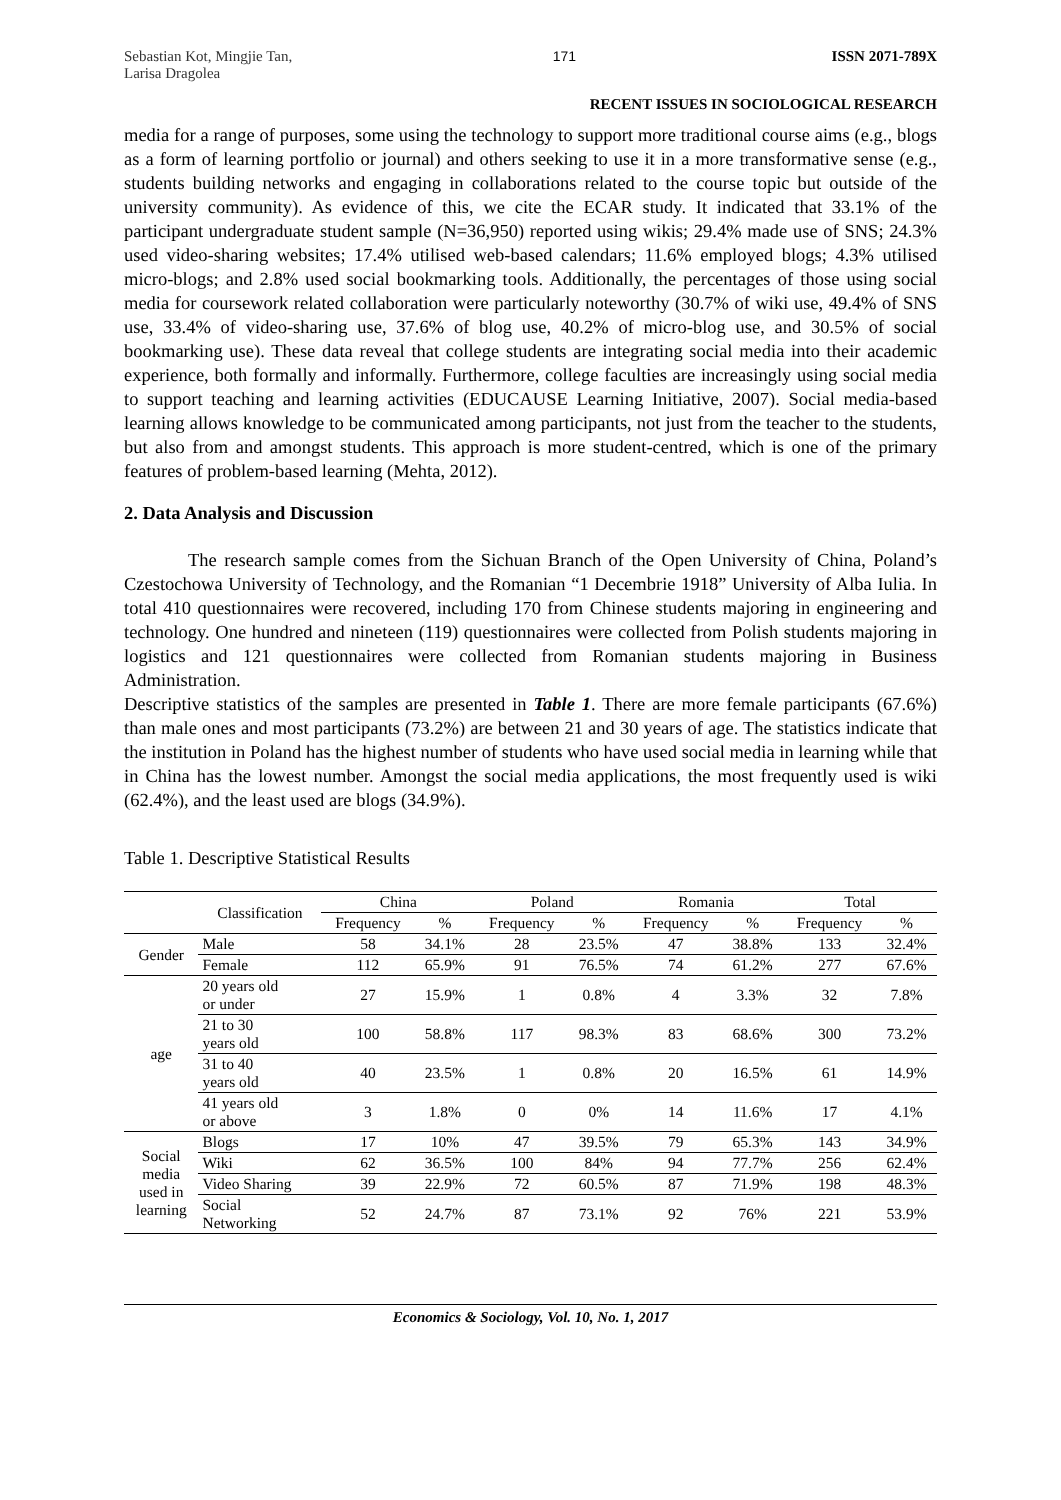Sebastian Kot, Mingjie Tan,
Larisa Dragolea
171 ISSN 2071-789X
RECENT ISSUES IN SOCIOLOGICAL RESEARCH
media for a range of purposes, some using the technology to support more traditional course aims (e.g., blogs as a form of learning portfolio or journal) and others seeking to use it in a more transformative sense (e.g., students building networks and engaging in collaborations related to the course topic but outside of the university community). As evidence of this, we cite the ECAR study. It indicated that 33.1% of the participant undergraduate student sample (N=36,950) reported using wikis; 29.4% made use of SNS; 24.3% used video-sharing websites; 17.4% utilised web-based calendars; 11.6% employed blogs; 4.3% utilised micro-blogs; and 2.8% used social bookmarking tools. Additionally, the percentages of those using social media for coursework related collaboration were particularly noteworthy (30.7% of wiki use, 49.4% of SNS use, 33.4% of video-sharing use, 37.6% of blog use, 40.2% of micro-blog use, and 30.5% of social bookmarking use). These data reveal that college students are integrating social media into their academic experience, both formally and informally. Furthermore, college faculties are increasingly using social media to support teaching and learning activities (EDUCAUSE Learning Initiative, 2007). Social media-based learning allows knowledge to be communicated among participants, not just from the teacher to the students, but also from and amongst students. This approach is more student-centred, which is one of the primary features of problem-based learning (Mehta, 2012).
2. Data Analysis and Discussion
The research sample comes from the Sichuan Branch of the Open University of China, Poland’s Czestochowa University of Technology, and the Romanian “1 Decembrie 1918” University of Alba Iulia. In total 410 questionnaires were recovered, including 170 from Chinese students majoring in engineering and technology. One hundred and nineteen (119) questionnaires were collected from Polish students majoring in logistics and 121 questionnaires were collected from Romanian students majoring in Business Administration.
Descriptive statistics of the samples are presented in Table 1. There are more female participants (67.6%) than male ones and most participants (73.2%) are between 21 and 30 years of age. The statistics indicate that the institution in Poland has the highest number of students who have used social media in learning while that in China has the lowest number. Amongst the social media applications, the most frequently used is wiki (62.4%), and the least used are blogs (34.9%).
Table 1. Descriptive Statistical Results
| | Classification | China | | Poland | | Romania | | Total | |
| --- | --- | --- | --- | --- | --- | --- | --- | --- | --- |
| | | Frequency | % | Frequency | % | Frequency | % | Frequency | % |
| Gender | Male | 58 | 34.1% | 28 | 23.5% | 47 | 38.8% | 133 | 32.4% |
| | Female | 112 | 65.9% | 91 | 76.5% | 74 | 61.2% | 277 | 67.6% |
| age | 20 years old or under | 27 | 15.9% | 1 | 0.8% | 4 | 3.3% | 32 | 7.8% |
| | 21 to 30 years old | 100 | 58.8% | 117 | 98.3% | 83 | 68.6% | 300 | 73.2% |
| | 31 to 40 years old | 40 | 23.5% | 1 | 0.8% | 20 | 16.5% | 61 | 14.9% |
| | 41 years old or above | 3 | 1.8% | 0 | 0% | 14 | 11.6% | 17 | 4.1% |
| Social media used in learning | Blogs | 17 | 10% | 47 | 39.5% | 79 | 65.3% | 143 | 34.9% |
| | Wiki | 62 | 36.5% | 100 | 84% | 94 | 77.7% | 256 | 62.4% |
| | Video Sharing | 39 | 22.9% | 72 | 60.5% | 87 | 71.9% | 198 | 48.3% |
| | Social Networking | 52 | 24.7% | 87 | 73.1% | 92 | 76% | 221 | 53.9% |
Economics & Sociology, Vol. 10, No. 1, 2017